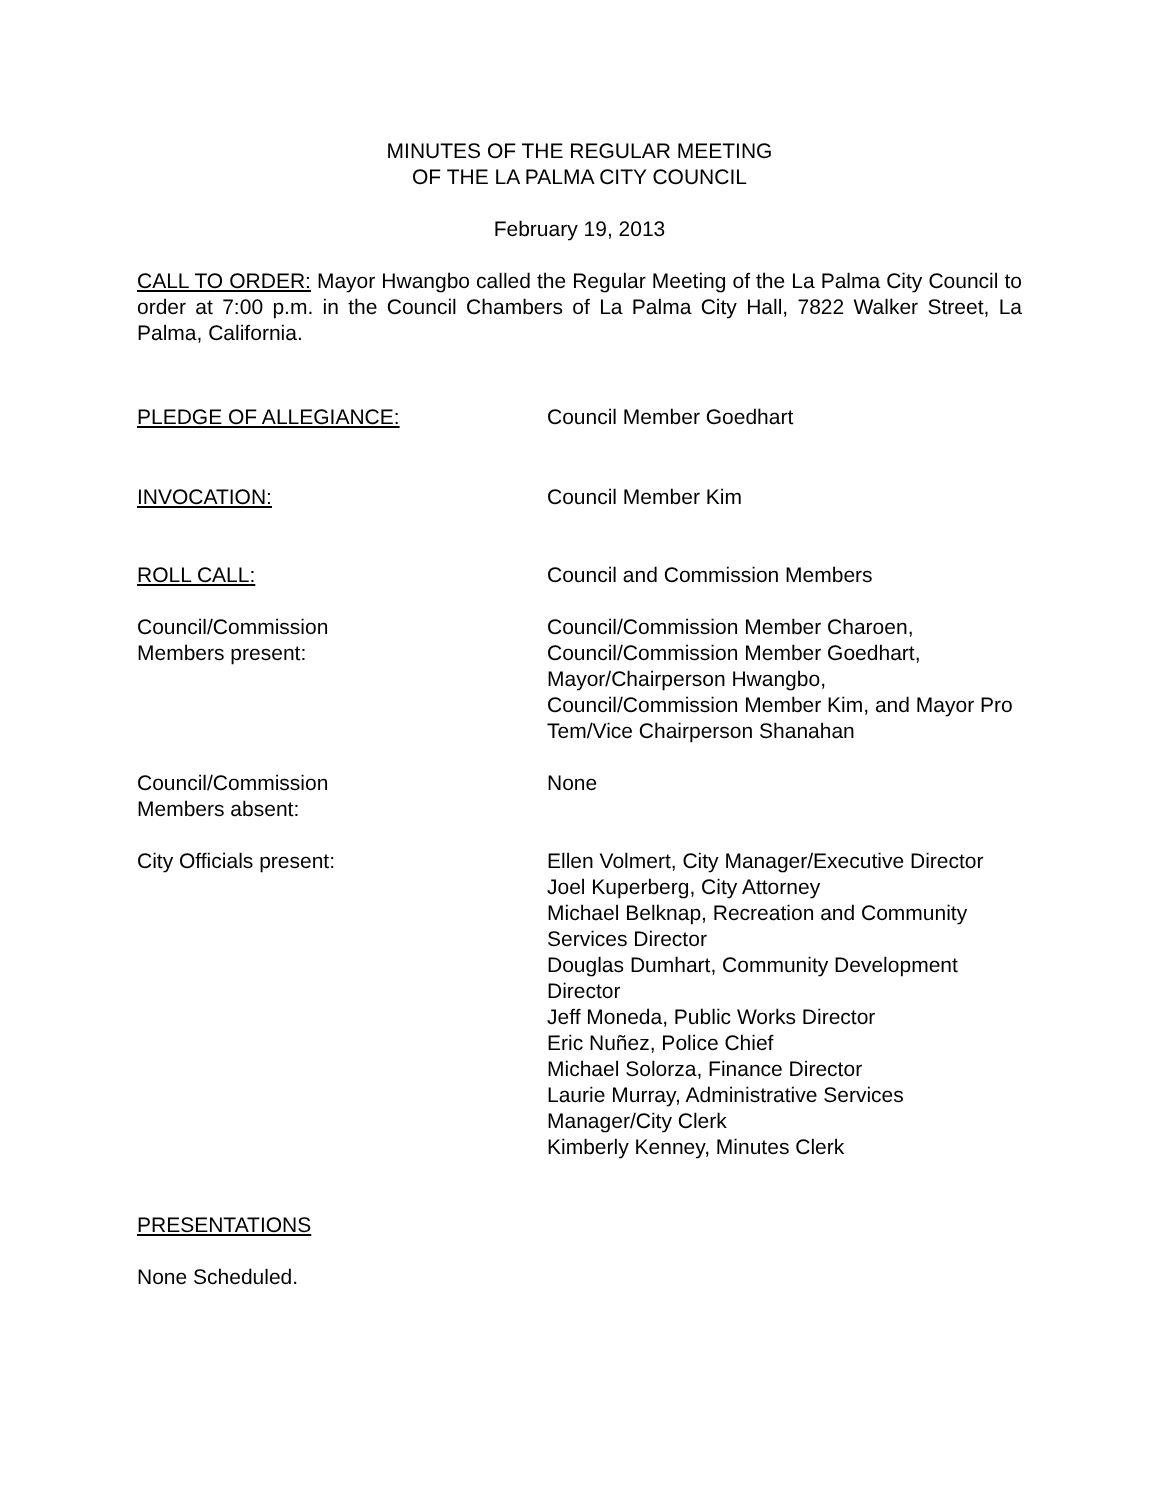MINUTES OF THE REGULAR MEETING
OF THE LA PALMA CITY COUNCIL
February 19, 2013
CALL TO ORDER: Mayor Hwangbo called the Regular Meeting of the La Palma City Council to order at 7:00 p.m. in the Council Chambers of La Palma City Hall, 7822 Walker Street, La Palma, California.
PLEDGE OF ALLEGIANCE: Council Member Goedhart
INVOCATION: Council Member Kim
ROLL CALL: Council and Commission Members
Council/Commission
Members present:
Council/Commission Member Charoen,
Council/Commission Member Goedhart,
Mayor/Chairperson Hwangbo,
Council/Commission Member Kim, and Mayor Pro Tem/Vice Chairperson Shanahan
Council/Commission
Members absent:
None
City Officials present: Ellen Volmert, City Manager/Executive Director
Joel Kuperberg, City Attorney
Michael Belknap, Recreation and Community Services Director
Douglas Dumhart, Community Development Director
Jeff Moneda, Public Works Director
Eric Nuñez, Police Chief
Michael Solorza, Finance Director
Laurie Murray, Administrative Services Manager/City Clerk
Kimberly Kenney, Minutes Clerk
PRESENTATIONS
None Scheduled.